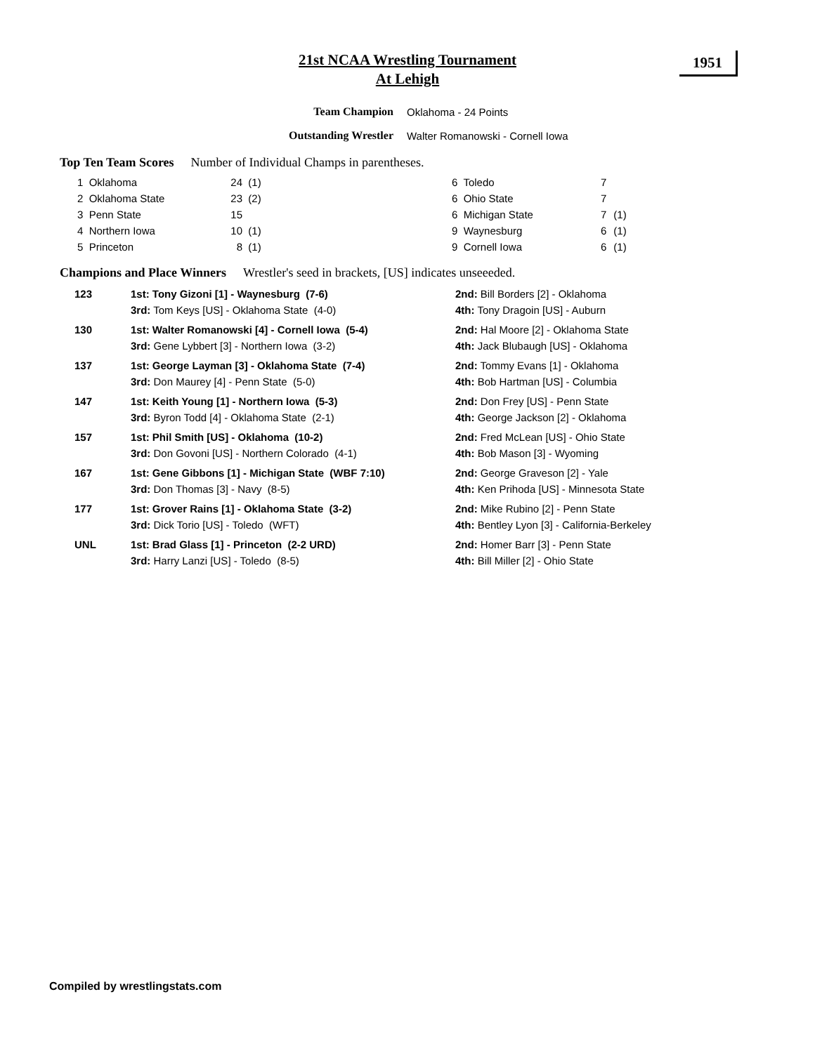21st NCAA Wrestling Tournament
At Lehigh
1951
Team Champion Oklahoma - 24 Points
Outstanding Wrestler Walter Romanowski - Cornell Iowa
Top Ten Team Scores Number of Individual Champs in parentheses.
| 1 Oklahoma | 24 | (1) | 6 Toledo | 7 | |
| 2 Oklahoma State | 23 | (2) | 6 Ohio State | 7 | |
| 3 Penn State | 15 | | 6 Michigan State | 7 | (1) |
| 4 Northern Iowa | 10 | (1) | 9 Waynesburg | 6 | (1) |
| 5 Princeton | 8 | (1) | 9 Cornell Iowa | 6 | (1) |
Champions and Place Winners Wrestler's seed in brackets, [US] indicates unseeeded.
| 123 | 1st: Tony Gizoni [1] - Waynesburg (7-6) | 2nd: Bill Borders [2] - Oklahoma |
| | 3rd: Tom Keys [US] - Oklahoma State (4-0) | 4th: Tony Dragoin [US] - Auburn |
| 130 | 1st: Walter Romanowski [4] - Cornell Iowa (5-4) | 2nd: Hal Moore [2] - Oklahoma State |
| | 3rd: Gene Lybbert [3] - Northern Iowa (3-2) | 4th: Jack Blubaugh [US] - Oklahoma |
| 137 | 1st: George Layman [3] - Oklahoma State (7-4) | 2nd: Tommy Evans [1] - Oklahoma |
| | 3rd: Don Maurey [4] - Penn State (5-0) | 4th: Bob Hartman [US] - Columbia |
| 147 | 1st: Keith Young [1] - Northern Iowa (5-3) | 2nd: Don Frey [US] - Penn State |
| | 3rd: Byron Todd [4] - Oklahoma State (2-1) | 4th: George Jackson [2] - Oklahoma |
| 157 | 1st: Phil Smith [US] - Oklahoma (10-2) | 2nd: Fred McLean [US] - Ohio State |
| | 3rd: Don Govoni [US] - Northern Colorado (4-1) | 4th: Bob Mason [3] - Wyoming |
| 167 | 1st: Gene Gibbons [1] - Michigan State (WBF 7:10) | 2nd: George Graveson [2] - Yale |
| | 3rd: Don Thomas [3] - Navy (8-5) | 4th: Ken Prihoda [US] - Minnesota State |
| 177 | 1st: Grover Rains [1] - Oklahoma State (3-2) | 2nd: Mike Rubino [2] - Penn State |
| | 3rd: Dick Torio [US] - Toledo (WFT) | 4th: Bentley Lyon [3] - California-Berkeley |
| UNL | 1st: Brad Glass [1] - Princeton (2-2 URD) | 2nd: Homer Barr [3] - Penn State |
| | 3rd: Harry Lanzi [US] - Toledo (8-5) | 4th: Bill Miller [2] - Ohio State |
Compiled by wrestlingstats.com